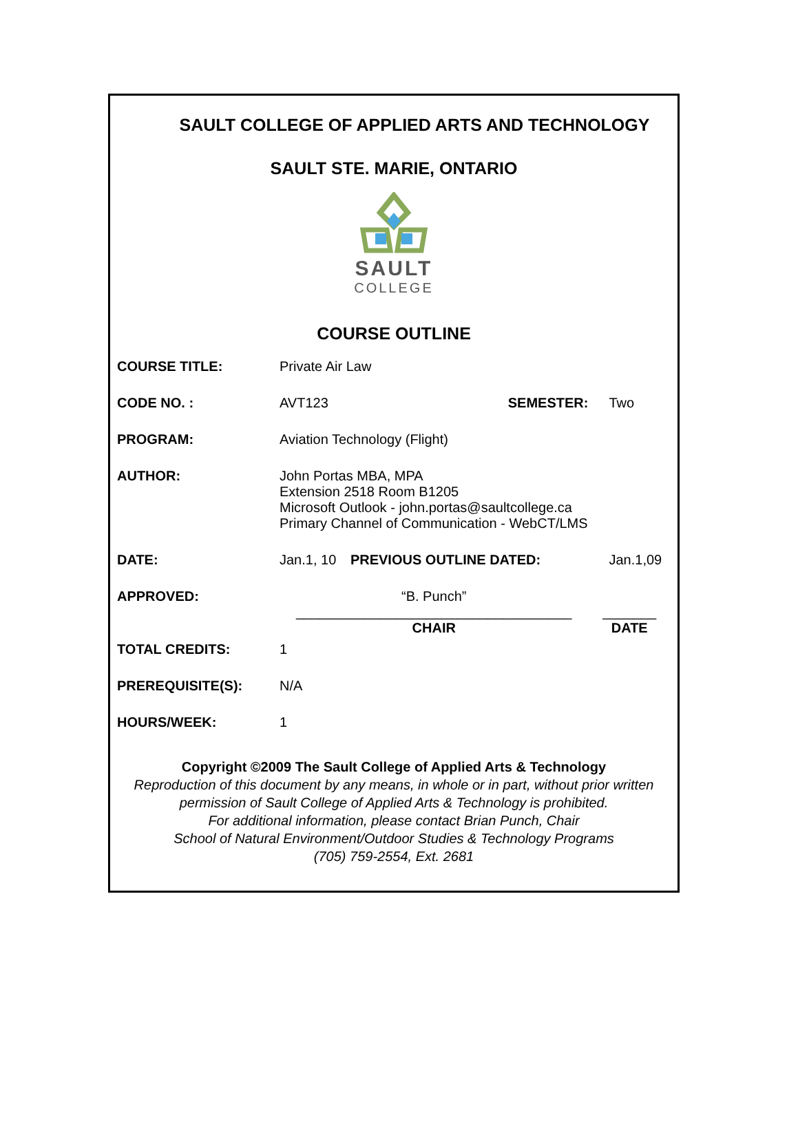SAULT COLLEGE OF APPLIED ARTS AND TECHNOLOGY
SAULT STE. MARIE, ONTARIO
SAULT
COLLEGE
COURSE OUTLINE
| COURSE TITLE: | Private Air Law | | |
| CODE NO. : | AVT123 | SEMESTER: | Two |
| PROGRAM: | Aviation Technology (Flight) | | |
| AUTHOR: | John Portas MBA, MPA Extension 2518 Room B1205 Microsoft Outlook - john.portas@saultcollege.ca Primary Channel of Communication - WebCT/LMS | | |
| DATE: | Jan.1, 10 | PREVIOUS OUTLINE DATED: | Jan.1,09 |
| APPROVED: | “B. Punch” ____________________________________ CHAIR | | _______ DATE |
| TOTAL CREDITS: | 1 | | |
| PREREQUISITE(S): | N/A | | |
| HOURS/WEEK: | 1 | | |
Copyright ©2009 The Sault College of Applied Arts & Technology
Reproduction of this document by any means, in whole or in part, without prior written permission of Sault College of Applied Arts & Technology is prohibited.
For additional information, please contact Brian Punch, Chair
School of Natural Environment/Outdoor Studies & Technology Programs
(705) 759-2554, Ext. 2681